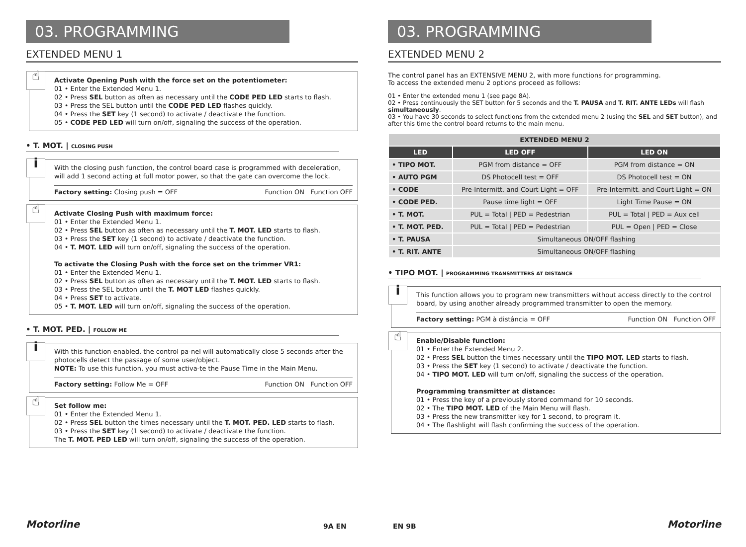03. PROGRAMMING
EXTENDED MENU 1
☝
Activate Opening Push with the force set on the potentiometer:
01 • Enter the Extended Menu 1.
02 • Press SEL button as often as necessary until the CODE PED LED starts to flash.
03 • Press the SEL button until the CODE PED LED flashes quickly.
04 • Press the SET key (1 second) to activate / deactivate the function.
05 • CODE PED LED will turn on/off, signaling the success of the operation.
• T. MOT. | CLOSING PUSH
i
With the closing push function, the control board case is programmed with deceleration, will add 1 second acting at full motor power, so that the gate can overcome the lock.
Factory setting: Closing push = OFF Function ON Function OFF
☝
Activate Closing Push with maximum force:
01 • Enter the Extended Menu 1.
02 • Press SEL button as often as necessary until the T. MOT. LED starts to flash.
03 • Press the SET key (1 second) to activate / deactivate the function.
04 • T. MOT. LED will turn on/off, signaling the success of the operation.
To activate the Closing Push with the force set on the trimmer VR1:
01 • Enter the Extended Menu 1.
02 • Press SEL button as often as necessary until the T. MOT. LED starts to flash.
03 • Press the SEL button until the T. MOT LED flashes quickly.
04 • Press SET to activate.
05 • T. MOT. LED will turn on/off, signaling the success of the operation.
• T. MOT. PED. | FOLLOW ME
i
With this function enabled, the control pa-nel will automatically close 5 seconds after the photocells detect the passage of some user/object.
NOTE: To use this function, you must activa-te the Pause Time in the Main Menu.
Factory setting: Follow Me = OFF Function ON Function OFF
☝
Set follow me:
01 • Enter the Extended Menu 1.
02 • Press SEL button the times necessary until the T. MOT. PED. LED starts to flash.
03 • Press the SET key (1 second) to activate / deactivate the function.
The T. MOT. PED LED will turn on/off, signaling the success of the operation.
Motorline 9A EN
03. PROGRAMMING
EXTENDED MENU 2
The control panel has an EXTENSIVE MENU 2, with more functions for programming.
To access the extended menu 2 options proceed as follows:
01 • Enter the extended menu 1 (see page 8A).
02 • Press continuously the SET button for 5 seconds and the T. PAUSA and T. RIT. ANTE LEDs will flash simultaneously.
03 • You have 30 seconds to select functions from the extended menu 2 (using the SEL and SET button), and after this time the control board returns to the main menu.
| EXTENDED MENU 2 | | |
| --- | --- | --- |
| LED | LED OFF | LED ON |
| • TIPO MOT. | PGM from distance = OFF | PGM from distance = ON |
| • AUTO PGM | DS Photocell test = OFF | DS Photocell test = ON |
| • CODE | Pre-Intermitt. and Court Light = OFF | Pre-Intermitt. and Court Light = ON |
| • CODE PED. | Pause time light = OFF | Light Time Pause = ON |
| • T. MOT. | PUL = Total / PED = Pedestrian | PUL = Total / PED = Aux cell |
| • T. MOT. PED. | PUL = Total / PED = Pedestrian | PUL = Open / PED = Close |
| • T. PAUSA | Simultaneous ON/OFF flashing | |
| • T. RIT. ANTE | Simultaneous ON/OFF flashing | |
• TIPO MOT. | PROGRAMMING TRANSMITTERS AT DISTANCE
i
This function allows you to program new transmitters without access directly to the control board, by using another already programmed transmitter to open the memory.
Factory setting: PGM à distância = OFF Function ON Function OFF
☝
Enable/Disable function:
01 • Enter the Extended Menu 2.
02 • Press SEL button the times necessary until the TIPO MOT. LED starts to flash.
03 • Press the SET key (1 second) to activate / deactivate the function.
04 • TIPO MOT. LED will turn on/off, signaling the success of the operation.
Programming transmitter at distance:
01 • Press the key of a previously stored command for 10 seconds.
02 • The TIPO MOT. LED of the Main Menu will flash.
03 • Press the new transmitter key for 1 second, to program it.
04 • The flashlight will flash confirming the success of the operation.
EN 9B Motorline